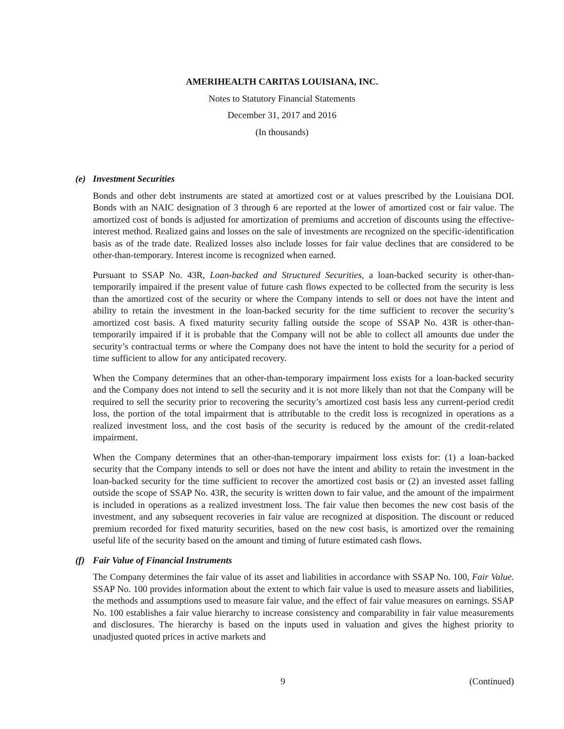AMERIHEALTH CARITAS LOUISIANA, INC.
Notes to Statutory Financial Statements
December 31, 2017 and 2016
(In thousands)
(e) Investment Securities
Bonds and other debt instruments are stated at amortized cost or at values prescribed by the Louisiana DOI. Bonds with an NAIC designation of 3 through 6 are reported at the lower of amortized cost or fair value. The amortized cost of bonds is adjusted for amortization of premiums and accretion of discounts using the effective-interest method. Realized gains and losses on the sale of investments are recognized on the specific-identification basis as of the trade date. Realized losses also include losses for fair value declines that are considered to be other-than-temporary. Interest income is recognized when earned.
Pursuant to SSAP No. 43R, Loan-backed and Structured Securities, a loan-backed security is other-than-temporarily impaired if the present value of future cash flows expected to be collected from the security is less than the amortized cost of the security or where the Company intends to sell or does not have the intent and ability to retain the investment in the loan-backed security for the time sufficient to recover the security’s amortized cost basis. A fixed maturity security falling outside the scope of SSAP No. 43R is other-than-temporarily impaired if it is probable that the Company will not be able to collect all amounts due under the security’s contractual terms or where the Company does not have the intent to hold the security for a period of time sufficient to allow for any anticipated recovery.
When the Company determines that an other-than-temporary impairment loss exists for a loan-backed security and the Company does not intend to sell the security and it is not more likely than not that the Company will be required to sell the security prior to recovering the security’s amortized cost basis less any current-period credit loss, the portion of the total impairment that is attributable to the credit loss is recognized in operations as a realized investment loss, and the cost basis of the security is reduced by the amount of the credit-related impairment.
When the Company determines that an other-than-temporary impairment loss exists for: (1) a loan-backed security that the Company intends to sell or does not have the intent and ability to retain the investment in the loan-backed security for the time sufficient to recover the amortized cost basis or (2) an invested asset falling outside the scope of SSAP No. 43R, the security is written down to fair value, and the amount of the impairment is included in operations as a realized investment loss. The fair value then becomes the new cost basis of the investment, and any subsequent recoveries in fair value are recognized at disposition. The discount or reduced premium recorded for fixed maturity securities, based on the new cost basis, is amortized over the remaining useful life of the security based on the amount and timing of future estimated cash flows.
(f) Fair Value of Financial Instruments
The Company determines the fair value of its asset and liabilities in accordance with SSAP No. 100, Fair Value. SSAP No. 100 provides information about the extent to which fair value is used to measure assets and liabilities, the methods and assumptions used to measure fair value, and the effect of fair value measures on earnings. SSAP No. 100 establishes a fair value hierarchy to increase consistency and comparability in fair value measurements and disclosures. The hierarchy is based on the inputs used in valuation and gives the highest priority to unadjusted quoted prices in active markets and
9 (Continued)